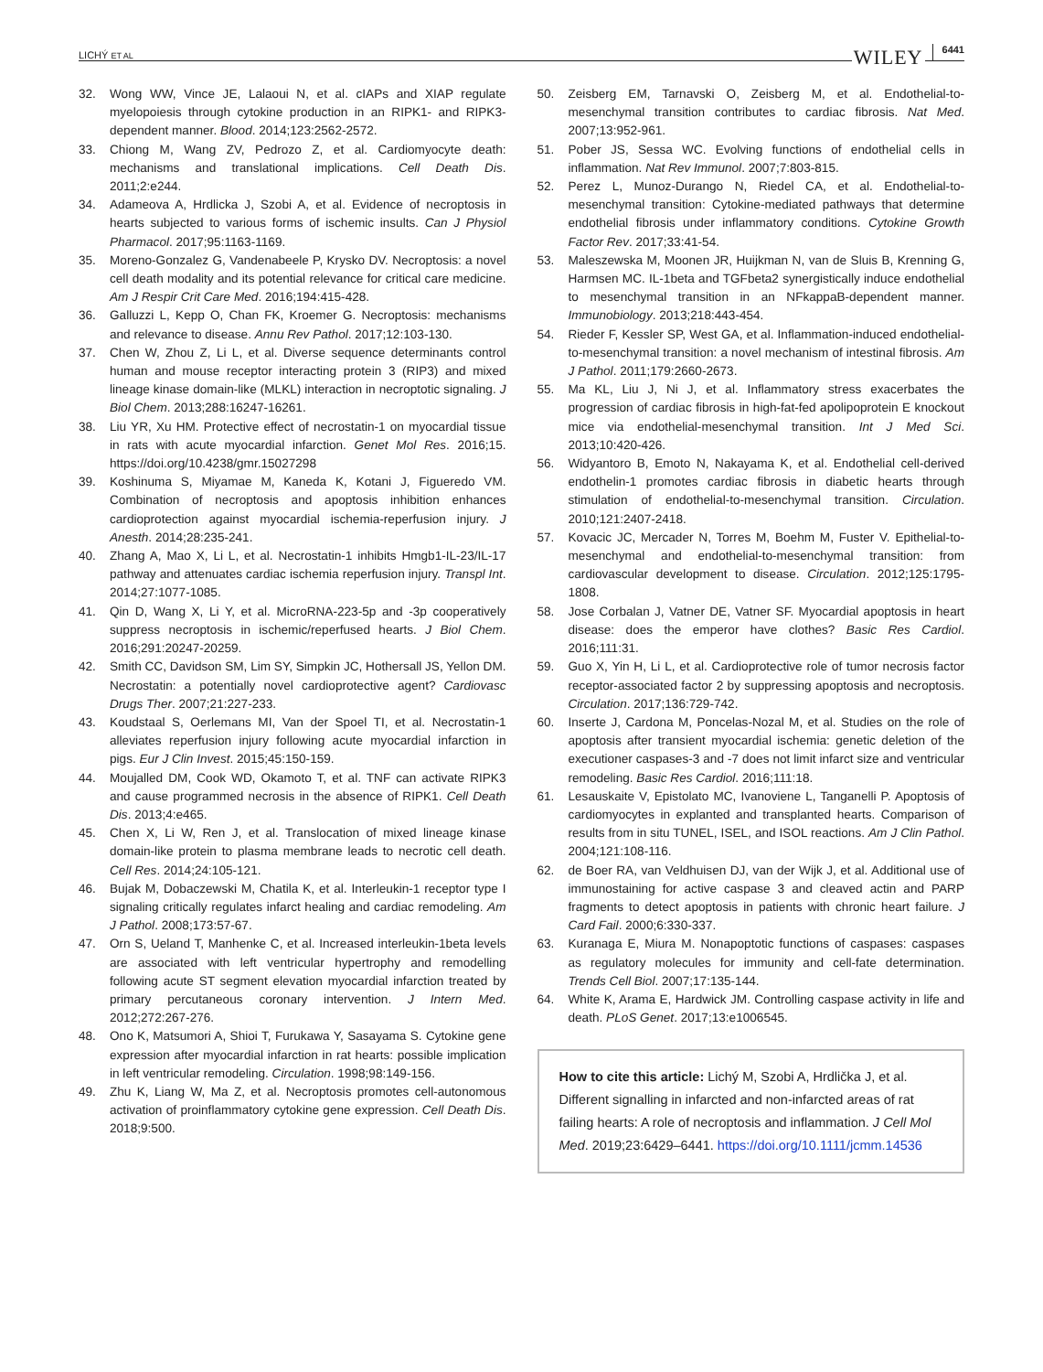LICHÝ ET AL
WILEY 6441
32. Wong WW, Vince JE, Lalaoui N, et al. cIAPs and XIAP regulate myelopoiesis through cytokine production in an RIPK1- and RIPK3-dependent manner. Blood. 2014;123:2562-2572.
33. Chiong M, Wang ZV, Pedrozo Z, et al. Cardiomyocyte death: mechanisms and translational implications. Cell Death Dis. 2011;2:e244.
34. Adameova A, Hrdlicka J, Szobi A, et al. Evidence of necroptosis in hearts subjected to various forms of ischemic insults. Can J Physiol Pharmacol. 2017;95:1163-1169.
35. Moreno-Gonzalez G, Vandenabeele P, Krysko DV. Necroptosis: a novel cell death modality and its potential relevance for critical care medicine. Am J Respir Crit Care Med. 2016;194:415-428.
36. Galluzzi L, Kepp O, Chan FK, Kroemer G. Necroptosis: mechanisms and relevance to disease. Annu Rev Pathol. 2017;12:103-130.
37. Chen W, Zhou Z, Li L, et al. Diverse sequence determinants control human and mouse receptor interacting protein 3 (RIP3) and mixed lineage kinase domain-like (MLKL) interaction in necroptotic signaling. J Biol Chem. 2013;288:16247-16261.
38. Liu YR, Xu HM. Protective effect of necrostatin-1 on myocardial tissue in rats with acute myocardial infarction. Genet Mol Res. 2016;15. https://doi.org/10.4238/gmr.15027298
39. Koshinuma S, Miyamae M, Kaneda K, Kotani J, Figueredo VM. Combination of necroptosis and apoptosis inhibition enhances cardioprotection against myocardial ischemia-reperfusion injury. J Anesth. 2014;28:235-241.
40. Zhang A, Mao X, Li L, et al. Necrostatin-1 inhibits Hmgb1-IL-23/IL-17 pathway and attenuates cardiac ischemia reperfusion injury. Transpl Int. 2014;27:1077-1085.
41. Qin D, Wang X, Li Y, et al. MicroRNA-223-5p and -3p cooperatively suppress necroptosis in ischemic/reperfused hearts. J Biol Chem. 2016;291:20247-20259.
42. Smith CC, Davidson SM, Lim SY, Simpkin JC, Hothersall JS, Yellon DM. Necrostatin: a potentially novel cardioprotective agent? Cardiovasc Drugs Ther. 2007;21:227-233.
43. Koudstaal S, Oerlemans MI, Van der Spoel TI, et al. Necrostatin-1 alleviates reperfusion injury following acute myocardial infarction in pigs. Eur J Clin Invest. 2015;45:150-159.
44. Moujalled DM, Cook WD, Okamoto T, et al. TNF can activate RIPK3 and cause programmed necrosis in the absence of RIPK1. Cell Death Dis. 2013;4:e465.
45. Chen X, Li W, Ren J, et al. Translocation of mixed lineage kinase domain-like protein to plasma membrane leads to necrotic cell death. Cell Res. 2014;24:105-121.
46. Bujak M, Dobaczewski M, Chatila K, et al. Interleukin-1 receptor type I signaling critically regulates infarct healing and cardiac remodeling. Am J Pathol. 2008;173:57-67.
47. Orn S, Ueland T, Manhenke C, et al. Increased interleukin-1beta levels are associated with left ventricular hypertrophy and remodelling following acute ST segment elevation myocardial infarction treated by primary percutaneous coronary intervention. J Intern Med. 2012;272:267-276.
48. Ono K, Matsumori A, Shioi T, Furukawa Y, Sasayama S. Cytokine gene expression after myocardial infarction in rat hearts: possible implication in left ventricular remodeling. Circulation. 1998;98:149-156.
49. Zhu K, Liang W, Ma Z, et al. Necroptosis promotes cell-autonomous activation of proinflammatory cytokine gene expression. Cell Death Dis. 2018;9:500.
50. Zeisberg EM, Tarnavski O, Zeisberg M, et al. Endothelial-to-mesenchymal transition contributes to cardiac fibrosis. Nat Med. 2007;13:952-961.
51. Pober JS, Sessa WC. Evolving functions of endothelial cells in inflammation. Nat Rev Immunol. 2007;7:803-815.
52. Perez L, Munoz-Durango N, Riedel CA, et al. Endothelial-to-mesenchymal transition: Cytokine-mediated pathways that determine endothelial fibrosis under inflammatory conditions. Cytokine Growth Factor Rev. 2017;33:41-54.
53. Maleszewska M, Moonen JR, Huijkman N, van de Sluis B, Krenning G, Harmsen MC. IL-1beta and TGFbeta2 synergistically induce endothelial to mesenchymal transition in an NFkappaB-dependent manner. Immunobiology. 2013;218:443-454.
54. Rieder F, Kessler SP, West GA, et al. Inflammation-induced endothelial-to-mesenchymal transition: a novel mechanism of intestinal fibrosis. Am J Pathol. 2011;179:2660-2673.
55. Ma KL, Liu J, Ni J, et al. Inflammatory stress exacerbates the progression of cardiac fibrosis in high-fat-fed apolipoprotein E knockout mice via endothelial-mesenchymal transition. Int J Med Sci. 2013;10:420-426.
56. Widyantoro B, Emoto N, Nakayama K, et al. Endothelial cell-derived endothelin-1 promotes cardiac fibrosis in diabetic hearts through stimulation of endothelial-to-mesenchymal transition. Circulation. 2010;121:2407-2418.
57. Kovacic JC, Mercader N, Torres M, Boehm M, Fuster V. Epithelial-to-mesenchymal and endothelial-to-mesenchymal transition: from cardiovascular development to disease. Circulation. 2012;125:1795-1808.
58. Jose Corbalan J, Vatner DE, Vatner SF. Myocardial apoptosis in heart disease: does the emperor have clothes? Basic Res Cardiol. 2016;111:31.
59. Guo X, Yin H, Li L, et al. Cardioprotective role of tumor necrosis factor receptor-associated factor 2 by suppressing apoptosis and necroptosis. Circulation. 2017;136:729-742.
60. Inserte J, Cardona M, Poncelas-Nozal M, et al. Studies on the role of apoptosis after transient myocardial ischemia: genetic deletion of the executioner caspases-3 and -7 does not limit infarct size and ventricular remodeling. Basic Res Cardiol. 2016;111:18.
61. Lesauskaite V, Epistolato MC, Ivanoviene L, Tanganelli P. Apoptosis of cardiomyocytes in explanted and transplanted hearts. Comparison of results from in situ TUNEL, ISEL, and ISOL reactions. Am J Clin Pathol. 2004;121:108-116.
62. de Boer RA, van Veldhuisen DJ, van der Wijk J, et al. Additional use of immunostaining for active caspase 3 and cleaved actin and PARP fragments to detect apoptosis in patients with chronic heart failure. J Card Fail. 2000;6:330-337.
63. Kuranaga E, Miura M. Nonapoptotic functions of caspases: caspases as regulatory molecules for immunity and cell-fate determination. Trends Cell Biol. 2007;17:135-144.
64. White K, Arama E, Hardwick JM. Controlling caspase activity in life and death. PLoS Genet. 2017;13:e1006545.
How to cite this article: Lichý M, Szobi A, Hrdlička J, et al. Different signalling in infarcted and non-infarcted areas of rat failing hearts: A role of necroptosis and inflammation. J Cell Mol Med. 2019;23:6429–6441. https://doi.org/10.1111/jcmm.14536